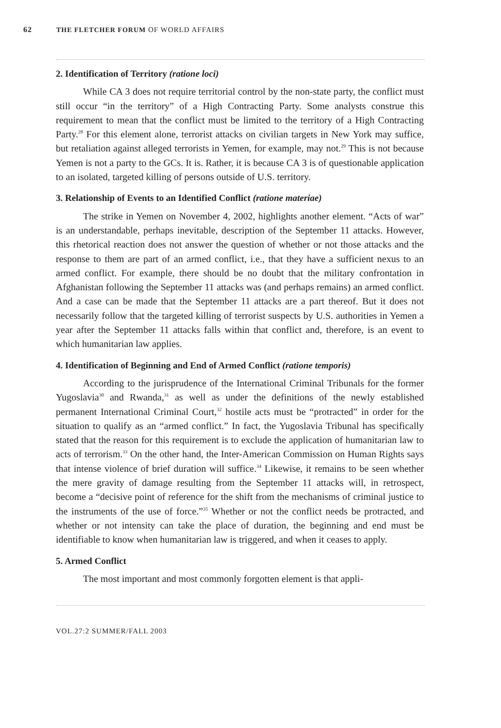62 THE FLETCHER FORUM OF WORLD AFFAIRS
2. Identification of Territory (ratione loci)
While CA 3 does not require territorial control by the non-state party, the conflict must still occur “in the territory” of a High Contracting Party. Some analysts construe this requirement to mean that the conflict must be limited to the territory of a High Contracting Party.<sup>28</sup> For this element alone, terrorist attacks on civilian targets in New York may suffice, but retaliation against alleged terrorists in Yemen, for example, may not.<sup>29</sup> This is not because Yemen is not a party to the GCs. It is. Rather, it is because CA 3 is of questionable application to an isolated, targeted killing of persons outside of U.S. territory.
3. Relationship of Events to an Identified Conflict (ratione materiae)
The strike in Yemen on November 4, 2002, highlights another element. “Acts of war” is an understandable, perhaps inevitable, description of the September 11 attacks. However, this rhetorical reaction does not answer the question of whether or not those attacks and the response to them are part of an armed conflict, i.e., that they have a sufficient nexus to an armed conflict. For example, there should be no doubt that the military confrontation in Afghanistan following the September 11 attacks was (and perhaps remains) an armed conflict. And a case can be made that the September 11 attacks are a part thereof. But it does not necessarily follow that the targeted killing of terrorist suspects by U.S. authorities in Yemen a year after the September 11 attacks falls within that conflict and, therefore, is an event to which humanitarian law applies.
4. Identification of Beginning and End of Armed Conflict (ratione temporis)
According to the jurisprudence of the International Criminal Tribunals for the former Yugoslavia<sup>30</sup> and Rwanda,<sup>31</sup> as well as under the definitions of the newly established permanent International Criminal Court,<sup>32</sup> hostile acts must be “protracted” in order for the situation to qualify as an “armed conflict.” In fact, the Yugoslavia Tribunal has specifically stated that the reason for this requirement is to exclude the application of humanitarian law to acts of terrorism.<sup>33</sup> On the other hand, the Inter-American Commission on Human Rights says that intense violence of brief duration will suffice.<sup>34</sup> Likewise, it remains to be seen whether the mere gravity of damage resulting from the September 11 attacks will, in retrospect, become a “decisive point of reference for the shift from the mechanisms of criminal justice to the instruments of the use of force.”<sup>35</sup> Whether or not the conflict needs be protracted, and whether or not intensity can take the place of duration, the beginning and end must be identifiable to know when humanitarian law is triggered, and when it ceases to apply.
5. Armed Conflict
The most important and most commonly forgotten element is that appli-
VOL.27:2 SUMMER/FALL 2003